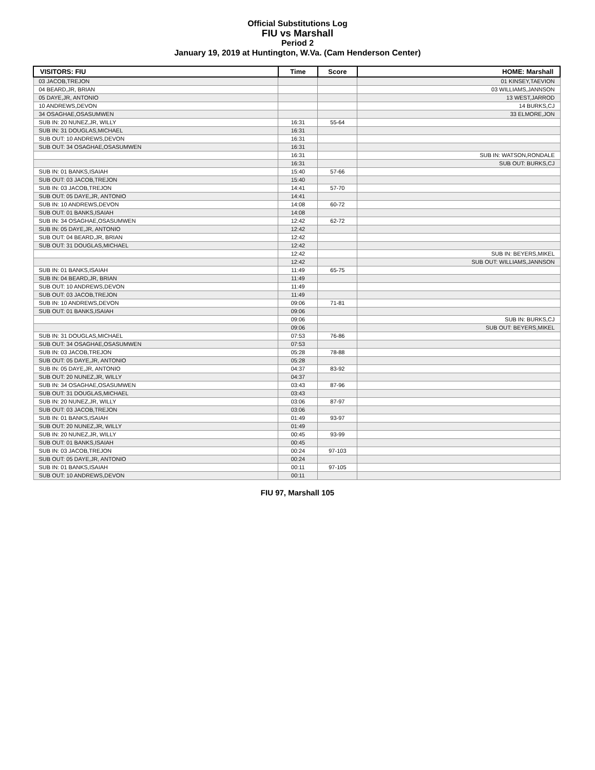Official Substitutions Log
FIU vs Marshall
Period 2
January 19, 2019 at Huntington, W.Va. (Cam Henderson Center)
| VISITORS: FIU | Time | Score | HOME: Marshall |
| --- | --- | --- | --- |
| 03 JACOB,TREJON | | | 01 KINSEY,TAEVION |
| 04 BEARD,JR, BRIAN | | | 03 WILLIAMS,JANNSON |
| 05 DAYE,JR, ANTONIO | | | 13 WEST,JARROD |
| 10 ANDREWS,DEVON | | | 14 BURKS,CJ |
| 34 OSAGHAE,OSASUMWEN | | | 33 ELMORE,JON |
| SUB IN: 20 NUNEZ,JR, WILLY | 16:31 | 55-64 | |
| SUB IN: 31 DOUGLAS,MICHAEL | 16:31 | | |
| SUB OUT: 10 ANDREWS,DEVON | 16:31 | | |
| SUB OUT: 34 OSAGHAE,OSASUMWEN | 16:31 | | |
| | 16:31 | | SUB IN: WATSON,RONDALE |
| | 16:31 | | SUB OUT: BURKS,CJ |
| SUB IN: 01 BANKS,ISAIAH | 15:40 | 57-66 | |
| SUB OUT: 03 JACOB,TREJON | 15:40 | | |
| SUB IN: 03 JACOB,TREJON | 14:41 | 57-70 | |
| SUB OUT: 05 DAYE,JR, ANTONIO | 14:41 | | |
| SUB IN: 10 ANDREWS,DEVON | 14:08 | 60-72 | |
| SUB OUT: 01 BANKS,ISAIAH | 14:08 | | |
| SUB IN: 34 OSAGHAE,OSASUMWEN | 12:42 | 62-72 | |
| SUB IN: 05 DAYE,JR, ANTONIO | 12:42 | | |
| SUB OUT: 04 BEARD,JR, BRIAN | 12:42 | | |
| SUB OUT: 31 DOUGLAS,MICHAEL | 12:42 | | |
| | 12:42 | | SUB IN: BEYERS,MIKEL |
| | 12:42 | | SUB OUT: WILLIAMS,JANNSON |
| SUB IN: 01 BANKS,ISAIAH | 11:49 | 65-75 | |
| SUB IN: 04 BEARD,JR, BRIAN | 11:49 | | |
| SUB OUT: 10 ANDREWS,DEVON | 11:49 | | |
| SUB OUT: 03 JACOB,TREJON | 11:49 | | |
| SUB IN: 10 ANDREWS,DEVON | 09:06 | 71-81 | |
| SUB OUT: 01 BANKS,ISAIAH | 09:06 | | |
| | 09:06 | | SUB IN: BURKS,CJ |
| | 09:06 | | SUB OUT: BEYERS,MIKEL |
| SUB IN: 31 DOUGLAS,MICHAEL | 07:53 | 76-86 | |
| SUB OUT: 34 OSAGHAE,OSASUMWEN | 07:53 | | |
| SUB IN: 03 JACOB,TREJON | 05:28 | 78-88 | |
| SUB OUT: 05 DAYE,JR, ANTONIO | 05:28 | | |
| SUB IN: 05 DAYE,JR, ANTONIO | 04:37 | 83-92 | |
| SUB OUT: 20 NUNEZ,JR, WILLY | 04:37 | | |
| SUB IN: 34 OSAGHAE,OSASUMWEN | 03:43 | 87-96 | |
| SUB OUT: 31 DOUGLAS,MICHAEL | 03:43 | | |
| SUB IN: 20 NUNEZ,JR, WILLY | 03:06 | 87-97 | |
| SUB OUT: 03 JACOB,TREJON | 03:06 | | |
| SUB IN: 01 BANKS,ISAIAH | 01:49 | 93-97 | |
| SUB OUT: 20 NUNEZ,JR, WILLY | 01:49 | | |
| SUB IN: 20 NUNEZ,JR, WILLY | 00:45 | 93-99 | |
| SUB OUT: 01 BANKS,ISAIAH | 00:45 | | |
| SUB IN: 03 JACOB,TREJON | 00:24 | 97-103 | |
| SUB OUT: 05 DAYE,JR, ANTONIO | 00:24 | | |
| SUB IN: 01 BANKS,ISAIAH | 00:11 | 97-105 | |
| SUB OUT: 10 ANDREWS,DEVON | 00:11 | | |
FIU 97, Marshall 105